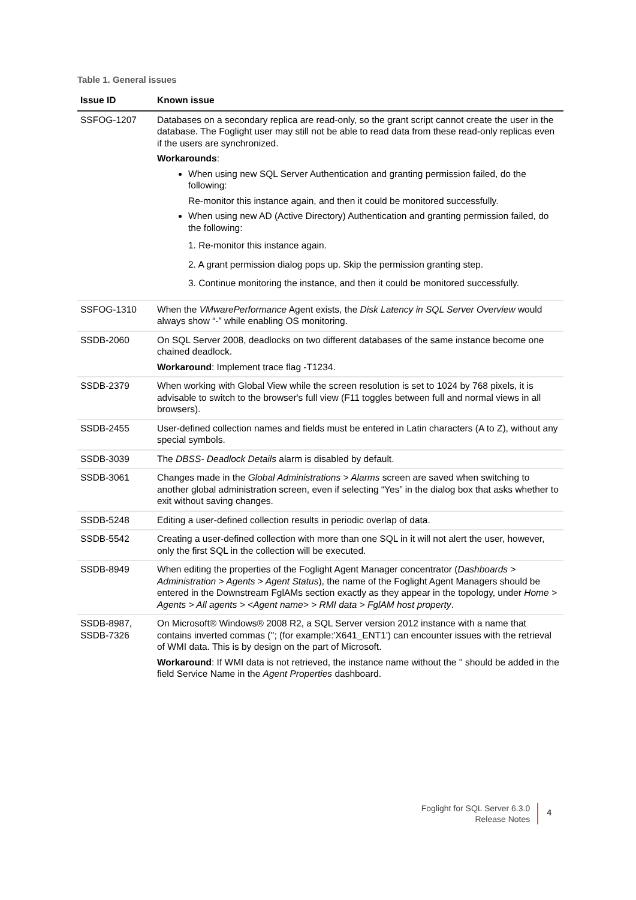Table 1. General issues
| Issue ID | Known issue |
| --- | --- |
| SSFOG-1207 | Databases on a secondary replica are read-only, so the grant script cannot create the user in the database. The Foglight user may still not be able to read data from these read-only replicas even if the users are synchronized. Workarounds : When using new SQL Server Authentication and granting permission failed, do the following: Re-monitor this instance again, and then it could be monitored successfully. When using new AD (Active Directory) Authentication and granting permission failed, do the following: 1. Re-monitor this instance again. 2. A grant permission dialog pops up. Skip the permission granting step. 3. Continue monitoring the instance, and then it could be monitored successfully. |
| SSFOG-1310 | When the VMwarePerformance Agent exists, the Disk Latency in SQL Server Overview would always show “-” while enabling OS monitoring. |
| SSDB-2060 | On SQL Server 2008, deadlocks on two different databases of the same instance become one chained deadlock. Workaround : Implement trace flag -T1234. |
| SSDB-2379 | When working with Global View while the screen resolution is set to 1024 by 768 pixels, it is advisable to switch to the browser's full view (F11 toggles between full and normal views in all browsers). |
| SSDB-2455 | User-defined collection names and fields must be entered in Latin characters (A to Z), without any special symbols. |
| SSDB-3039 | The DBSS- Deadlock Details alarm is disabled by default. |
| SSDB-3061 | Changes made in the Global Administrations > Alarms screen are saved when switching to another global administration screen, even if selecting “Yes” in the dialog box that asks whether to exit without saving changes. |
| SSDB-5248 | Editing a user-defined collection results in periodic overlap of data. |
| SSDB-5542 | Creating a user-defined collection with more than one SQL in it will not alert the user, however, only the first SQL in the collection will be executed. |
| SSDB-8949 | When editing the properties of the Foglight Agent Manager concentrator ( Dashboards > Administration > Agents > Agent Status ), the name of the Foglight Agent Managers should be entered in the Downstream FglAMs section exactly as they appear in the topology, under Home > Agents > All agents > <Agent name> > RMI data > FglAM host property . |
| SSDB-8987, SSDB-7326 | On Microsoft® Windows® 2008 R2, a SQL Server version 2012 instance with a name that contains inverted commas (''; (for example:'X641_ENT1') can encounter issues with the retrieval of WMI data. This is by design on the part of Microsoft. Workaround : If WMI data is not retrieved, the instance name without the '' should be added in the field Service Name in the Agent Properties dashboard. |
Foglight for SQL Server 6.3.0
Release Notes
4